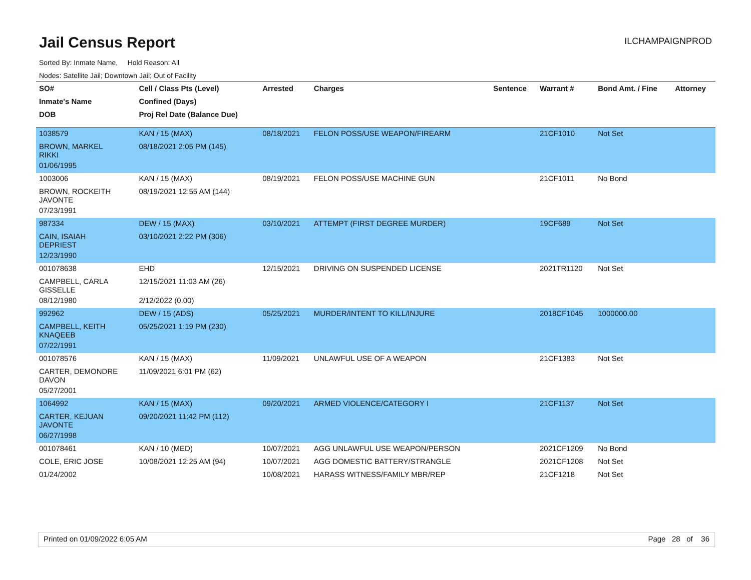Jail Census Report
ILCHAMPAIGNPROD
Sorted By: Inmate Name, Hold Reason: All
Nodes: Satellite Jail; Downtown Jail; Out of Facility
| SO# | Cell / Class Pts (Level) | Arrested | Charges | Sentence | Warrant # | Bond Amt. / Fine | Attorney |
| --- | --- | --- | --- | --- | --- | --- | --- |
| Inmate's Name | Confined (Days) | | | | | | |
| DOB | Proj Rel Date (Balance Due) | | | | | | |
| 1038579 | KAN / 15 (MAX) | 08/18/2021 | FELON POSS/USE WEAPON/FIREARM | | 21CF1010 | Not Set | |
| BROWN, MARKEL RIKKI | 08/18/2021 2:05 PM (145) | | | | | | |
| 01/06/1995 | | | | | | | |
| 1003006 | KAN / 15 (MAX) | 08/19/2021 | FELON POSS/USE MACHINE GUN | | 21CF1011 | No Bond | |
| BROWN, ROCKEITH JAVONTE | 08/19/2021 12:55 AM (144) | | | | | | |
| 07/23/1991 | | | | | | | |
| 987334 | DEW / 15 (MAX) | 03/10/2021 | ATTEMPT (FIRST DEGREE MURDER) | | 19CF689 | Not Set | |
| CAIN, ISAIAH DEPRIEST | 03/10/2021 2:22 PM (306) | | | | | | |
| 12/23/1990 | | | | | | | |
| 001078638 | EHD | 12/15/2021 | DRIVING ON SUSPENDED LICENSE | | 2021TR1120 | Not Set | |
| CAMPBELL, CARLA GISSELLE | 12/15/2021 11:03 AM (26) | | | | | | |
| 08/12/1980 | 2/12/2022 (0.00) | | | | | | |
| 992962 | DEW / 15 (ADS) | 05/25/2021 | MURDER/INTENT TO KILL/INJURE | | 2018CF1045 | 1000000.00 | |
| CAMPBELL, KEITH KNAQEEB | 05/25/2021 1:19 PM (230) | | | | | | |
| 07/22/1991 | | | | | | | |
| 001078576 | KAN / 15 (MAX) | 11/09/2021 | UNLAWFUL USE OF A WEAPON | | 21CF1383 | Not Set | |
| CARTER, DEMONDRE DAVON | 11/09/2021 6:01 PM (62) | | | | | | |
| 05/27/2001 | | | | | | | |
| 1064992 | KAN / 15 (MAX) | 09/20/2021 | ARMED VIOLENCE/CATEGORY I | | 21CF1137 | Not Set | |
| CARTER, KEJUAN JAVONTE | 09/20/2021 11:42 PM (112) | | | | | | |
| 06/27/1998 | | | | | | | |
| 001078461 | KAN / 10 (MED) | 10/07/2021 | AGG UNLAWFUL USE WEAPON/PERSON | | 2021CF1209 | No Bond | |
| COLE, ERIC JOSE | 10/08/2021 12:25 AM (94) | 10/07/2021 | AGG DOMESTIC BATTERY/STRANGLE | | 2021CF1208 | Not Set | |
| 01/24/2002 | | 10/08/2021 | HARASS WITNESS/FAMILY MBR/REP | | 21CF1218 | Not Set | |
Printed on 01/09/2022 6:05 AM Page 28 of 36